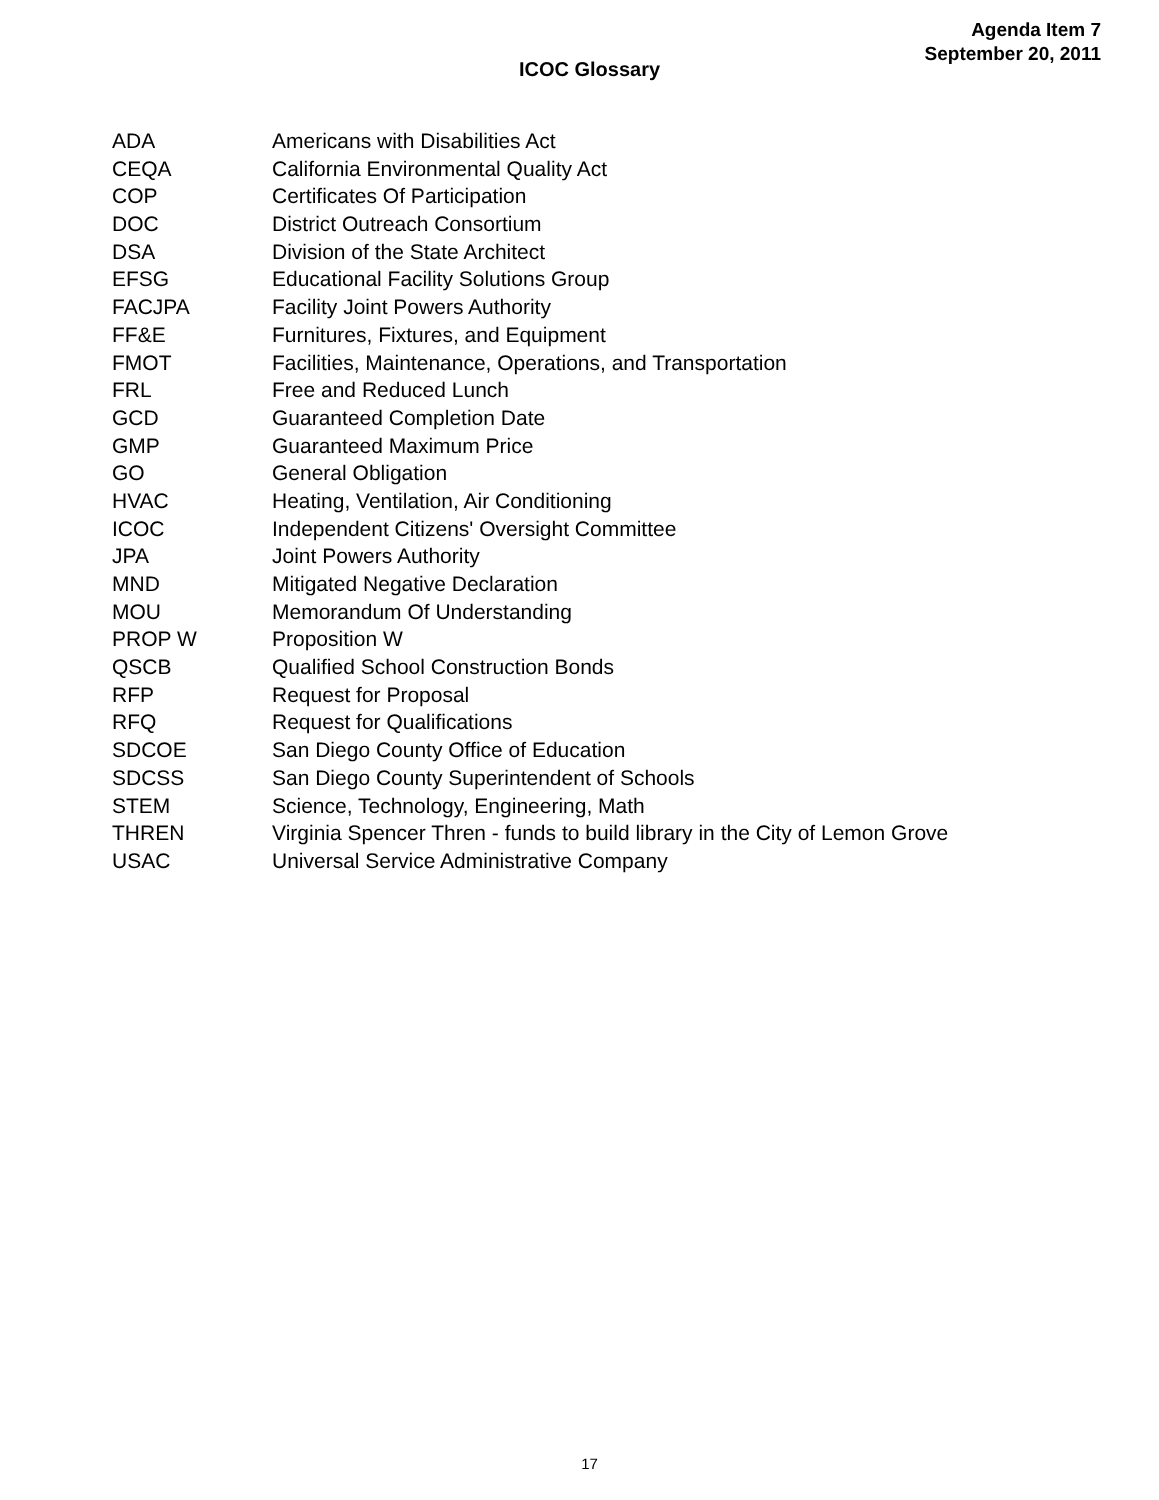Agenda Item 7
September 20, 2011
ICOC Glossary
| ADA | Americans with Disabilities Act |
| CEQA | California Environmental Quality Act |
| COP | Certificates Of Participation |
| DOC | District Outreach Consortium |
| DSA | Division of the State Architect |
| EFSG | Educational Facility Solutions Group |
| FACJPA | Facility Joint Powers Authority |
| FF&E | Furnitures, Fixtures, and Equipment |
| FMOT | Facilities, Maintenance, Operations, and Transportation |
| FRL | Free and Reduced Lunch |
| GCD | Guaranteed Completion Date |
| GMP | Guaranteed Maximum Price |
| GO | General Obligation |
| HVAC | Heating, Ventilation, Air Conditioning |
| ICOC | Independent Citizens' Oversight Committee |
| JPA | Joint Powers Authority |
| MND | Mitigated Negative Declaration |
| MOU | Memorandum Of Understanding |
| PROP W | Proposition W |
| QSCB | Qualified School Construction Bonds |
| RFP | Request for Proposal |
| RFQ | Request for Qualifications |
| SDCOE | San Diego County Office of Education |
| SDCSS | San Diego County Superintendent of Schools |
| STEM | Science, Technology, Engineering, Math |
| THREN | Virginia Spencer Thren - funds to build library in the City of Lemon Grove |
| USAC | Universal Service Administrative Company |
17